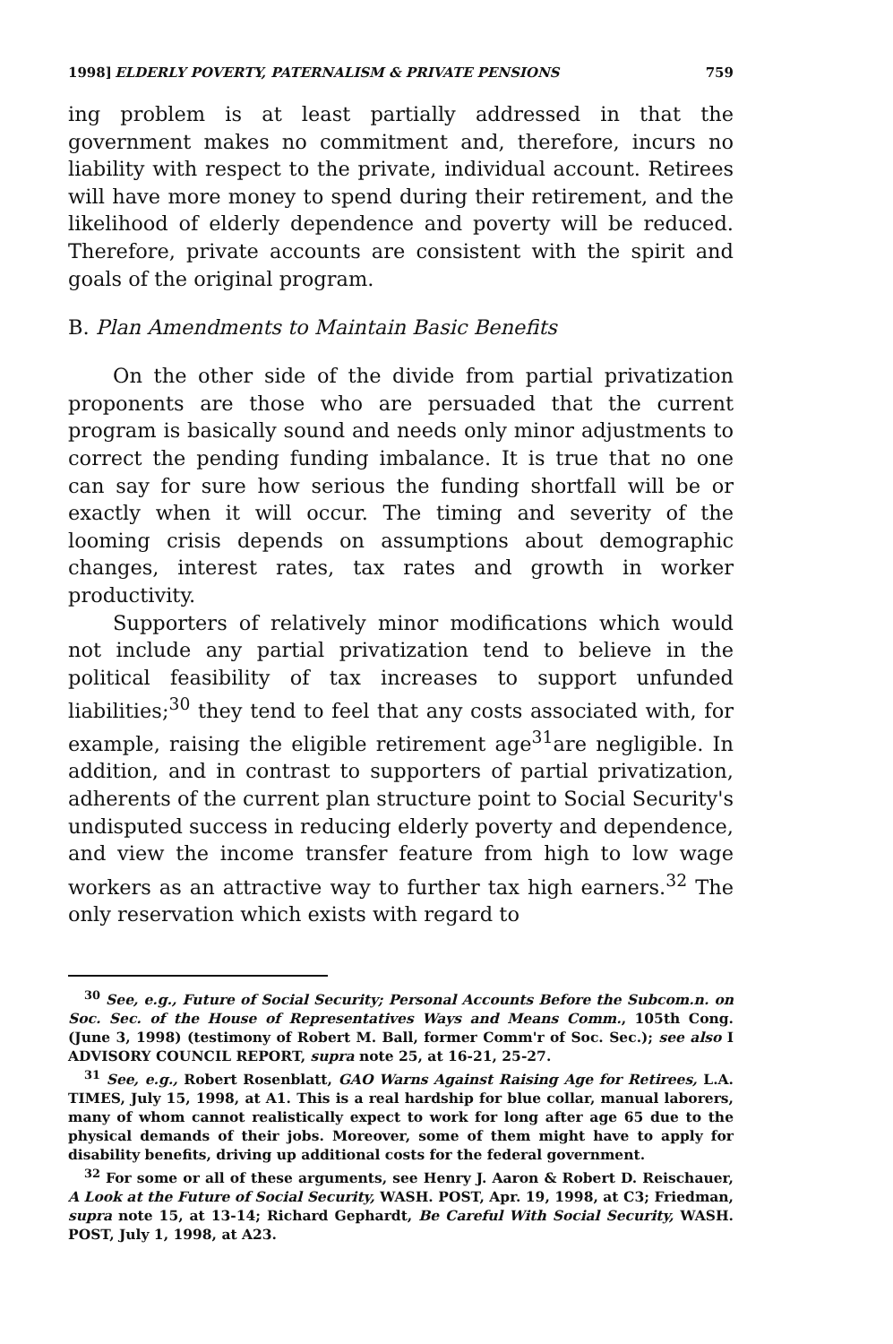1998] ELDERLY POVERTY, PATERNALISM & PRIVATE PENSIONS 759
ing problem is at least partially addressed in that the government makes no commitment and, therefore, incurs no liability with respect to the private, individual account. Retirees will have more money to spend during their retirement, and the likelihood of elderly dependence and poverty will be reduced. Therefore, private accounts are consistent with the spirit and goals of the original program.
B. Plan Amendments to Maintain Basic Benefits
On the other side of the divide from partial privatization proponents are those who are persuaded that the current program is basically sound and needs only minor adjustments to correct the pending funding imbalance. It is true that no one can say for sure how serious the funding shortfall will be or exactly when it will occur. The timing and severity of the looming crisis depends on assumptions about demographic changes, interest rates, tax rates and growth in worker productivity.
Supporters of relatively minor modifications which would not include any partial privatization tend to believe in the political feasibility of tax increases to support unfunded liabilities;<sup>30</sup> they tend to feel that any costs associated with, for example, raising the eligible retirement age<sup>31</sup>are negligible. In addition, and in contrast to supporters of partial privatization, adherents of the current plan structure point to Social Security's undisputed success in reducing elderly poverty and dependence, and view the income transfer feature from high to low wage workers as an attractive way to further tax high earners.<sup>32</sup> The only reservation which exists with regard to
<sup>30</sup> See, e.g., Future of Social Security; Personal Accounts Before the Subcom.n. on Soc. Sec. of the House of Representatives Ways and Means Comm., 105th Cong. (June 3, 1998) (testimony of Robert M. Ball, former Comm'r of Soc. Sec.); see also I ADVISORY COUNCIL REPORT, supra note 25, at 16-21, 25-27.
<sup>31</sup> See, e.g., Robert Rosenblatt, GAO Warns Against Raising Age for Retirees, L.A. TIMES, July 15, 1998, at A1. This is a real hardship for blue collar, manual laborers, many of whom cannot realistically expect to work for long after age 65 due to the physical demands of their jobs. Moreover, some of them might have to apply for disability benefits, driving up additional costs for the federal government.
<sup>32</sup> For some or all of these arguments, see Henry J. Aaron & Robert D. Reischauer, A Look at the Future of Social Security, WASH. POST, Apr. 19, 1998, at C3; Friedman, supra note 15, at 13-14; Richard Gephardt, Be Careful With Social Security, WASH. POST, July 1, 1998, at A23.